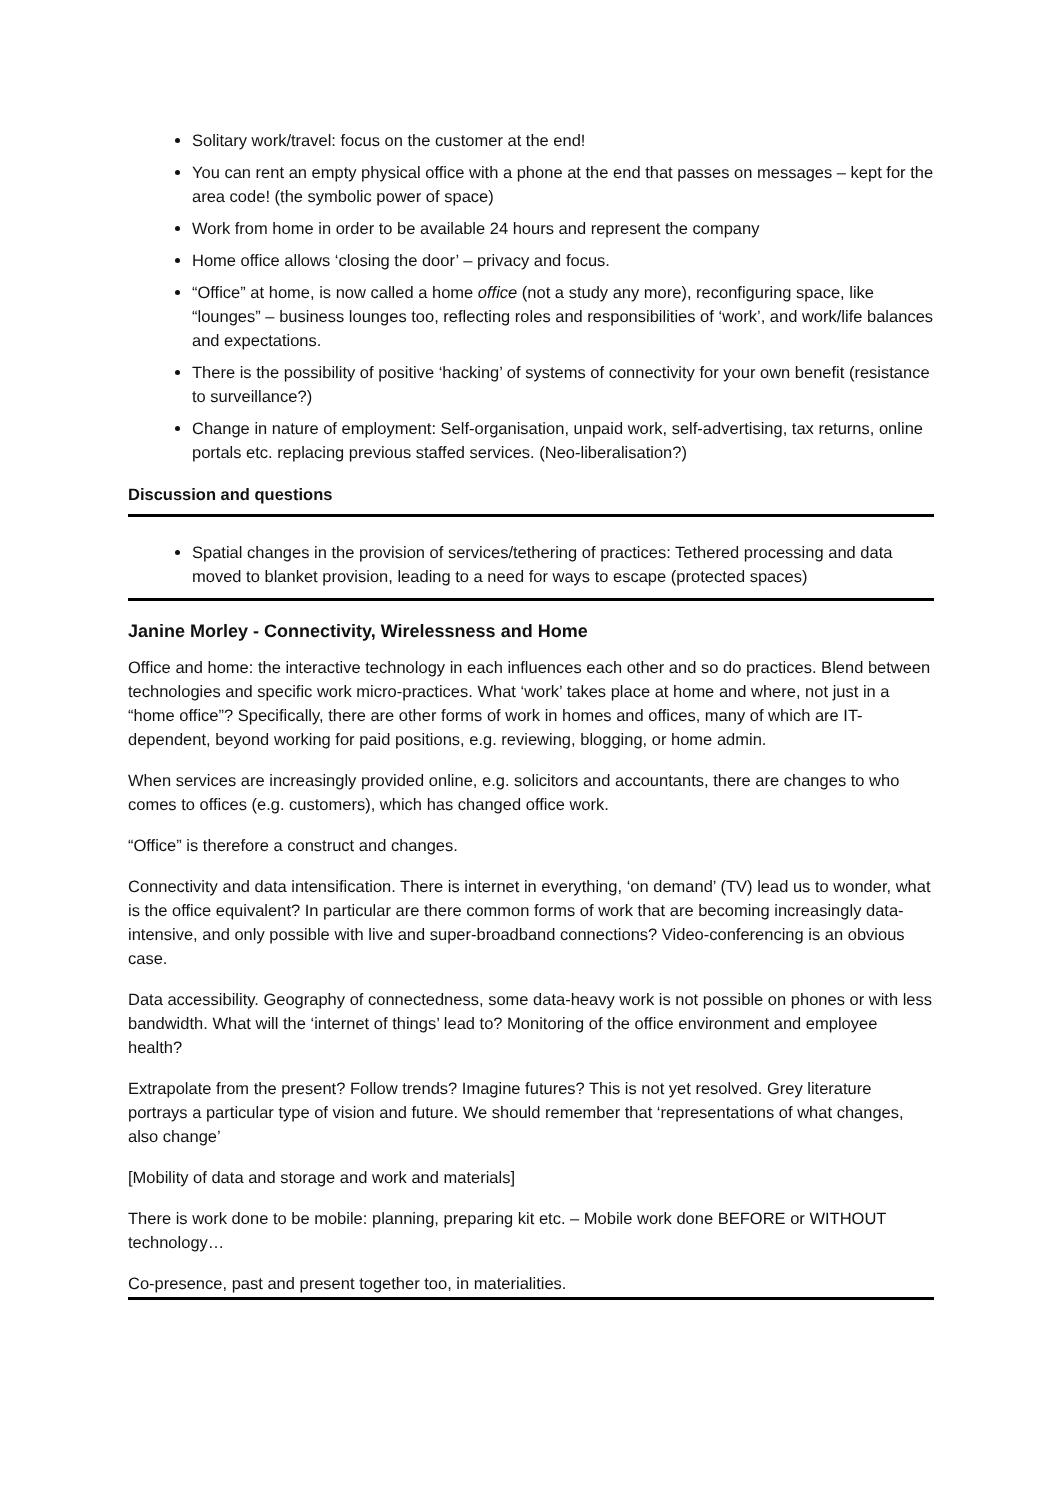Solitary work/travel: focus on the customer at the end!
You can rent an empty physical office with a phone at the end that passes on messages – kept for the area code! (the symbolic power of space)
Work from home in order to be available 24 hours and represent the company
Home office allows ‘closing the door’ – privacy and focus.
“Office” at home, is now called a home office (not a study any more), reconfiguring space, like “lounges” – business lounges too, reflecting roles and responsibilities of ‘work’, and work/life balances and expectations.
There is the possibility of positive ‘hacking’ of systems of connectivity for your own benefit (resistance to surveillance?)
Change in nature of employment: Self-organisation, unpaid work, self-advertising, tax returns, online portals etc. replacing previous staffed services. (Neo-liberalisation?)
Discussion and questions
Spatial changes in the provision of services/tethering of practices: Tethered processing and data moved to blanket provision, leading to a need for ways to escape (protected spaces)
Janine Morley - Connectivity, Wirelessness and Home
Office and home: the interactive technology in each influences each other and so do practices. Blend between technologies and specific work micro-practices. What ‘work’ takes place at home and where, not just in a “home office”? Specifically, there are other forms of work in homes and offices, many of which are IT-dependent, beyond working for paid positions, e.g. reviewing, blogging, or home admin.
When services are increasingly provided online, e.g. solicitors and accountants, there are changes to who comes to offices (e.g. customers), which has changed office work.
“Office” is therefore a construct and changes.
Connectivity and data intensification. There is internet in everything, ‘on demand’ (TV) lead us to wonder, what is the office equivalent? In particular are there common forms of work that are becoming increasingly data-intensive, and only possible with live and super-broadband connections? Video-conferencing is an obvious case.
Data accessibility. Geography of connectedness, some data-heavy work is not possible on phones or with less bandwidth. What will the ‘internet of things’ lead to? Monitoring of the office environment and employee health?
Extrapolate from the present? Follow trends? Imagine futures? This is not yet resolved. Grey literature portrays a particular type of vision and future. We should remember that ‘representations of what changes, also change’
[Mobility of data and storage and work and materials]
There is work done to be mobile: planning, preparing kit etc. – Mobile work done BEFORE or WITHOUT technology…
Co-presence, past and present together too, in materialities.